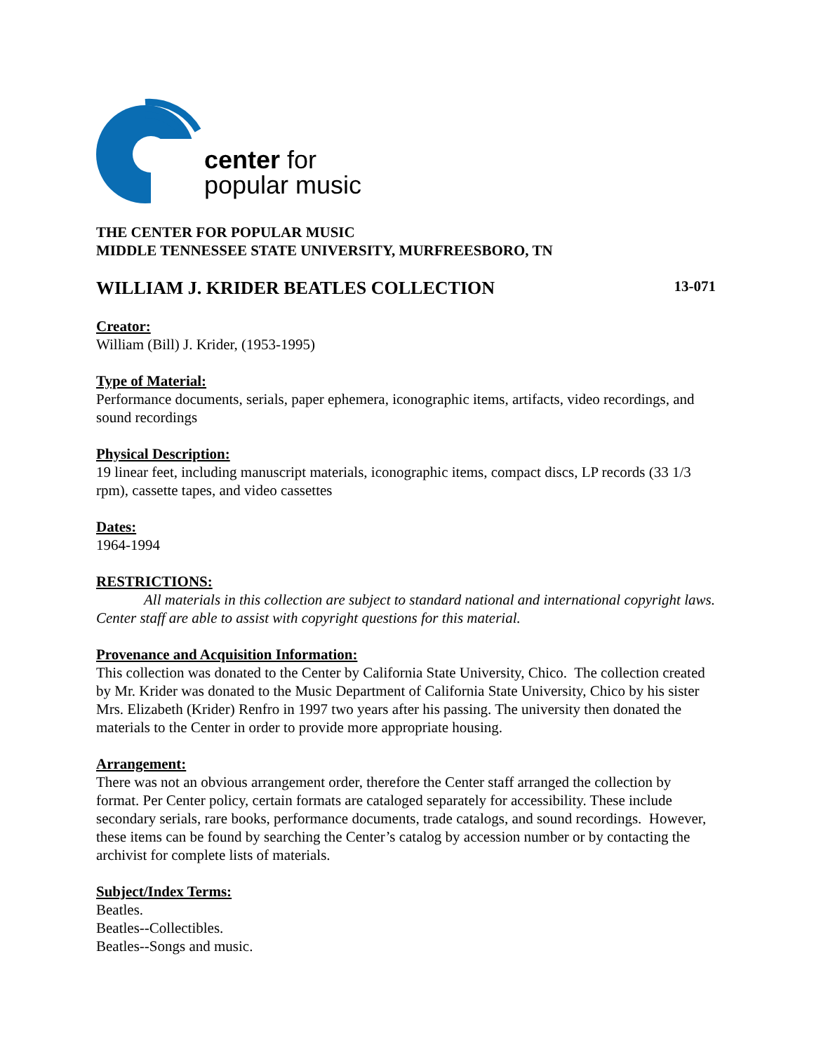center for
popular music
THE CENTER FOR POPULAR MUSIC
MIDDLE TENNESSEE STATE UNIVERSITY, MURFREESBORO, TN
WILLIAM J. KRIDER BEATLES COLLECTION 13-071
Creator:
William (Bill) J. Krider, (1953-1995)
Type of Material:
Performance documents, serials, paper ephemera, iconographic items, artifacts, video recordings, and sound recordings
Physical Description:
19 linear feet, including manuscript materials, iconographic items, compact discs, LP records (33 1/3 rpm), cassette tapes, and video cassettes
Dates:
1964-1994
RESTRICTIONS:
All materials in this collection are subject to standard national and international copyright laws. Center staff are able to assist with copyright questions for this material.
Provenance and Acquisition Information:
This collection was donated to the Center by California State University, Chico. The collection created by Mr. Krider was donated to the Music Department of California State University, Chico by his sister Mrs. Elizabeth (Krider) Renfro in 1997 two years after his passing. The university then donated the materials to the Center in order to provide more appropriate housing.
Arrangement:
There was not an obvious arrangement order, therefore the Center staff arranged the collection by format. Per Center policy, certain formats are cataloged separately for accessibility. These include secondary serials, rare books, performance documents, trade catalogs, and sound recordings. However, these items can be found by searching the Center’s catalog by accession number or by contacting the archivist for complete lists of materials.
Subject/Index Terms:
Beatles.
Beatles--Collectibles.
Beatles--Songs and music.